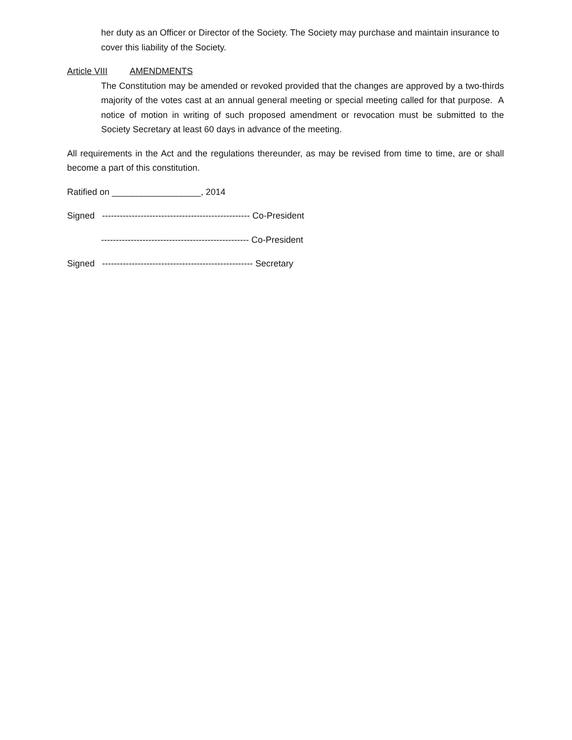her duty as an Officer or Director of the Society. The Society may purchase and maintain insurance to cover this liability of the Society.
Article VIII AMENDMENTS
The Constitution may be amended or revoked provided that the changes are approved by a two-thirds majority of the votes cast at an annual general meeting or special meeting called for that purpose. A notice of motion in writing of such proposed amendment or revocation must be submitted to the Society Secretary at least 60 days in advance of the meeting.
All requirements in the Act and the regulations thereunder, as may be revised from time to time, are or shall become a part of this constitution.
Ratified on __________________, 2014
Signed -------------------------------------------------- Co-President
-------------------------------------------------- Co-President
Signed --------------------------------------------------- Secretary